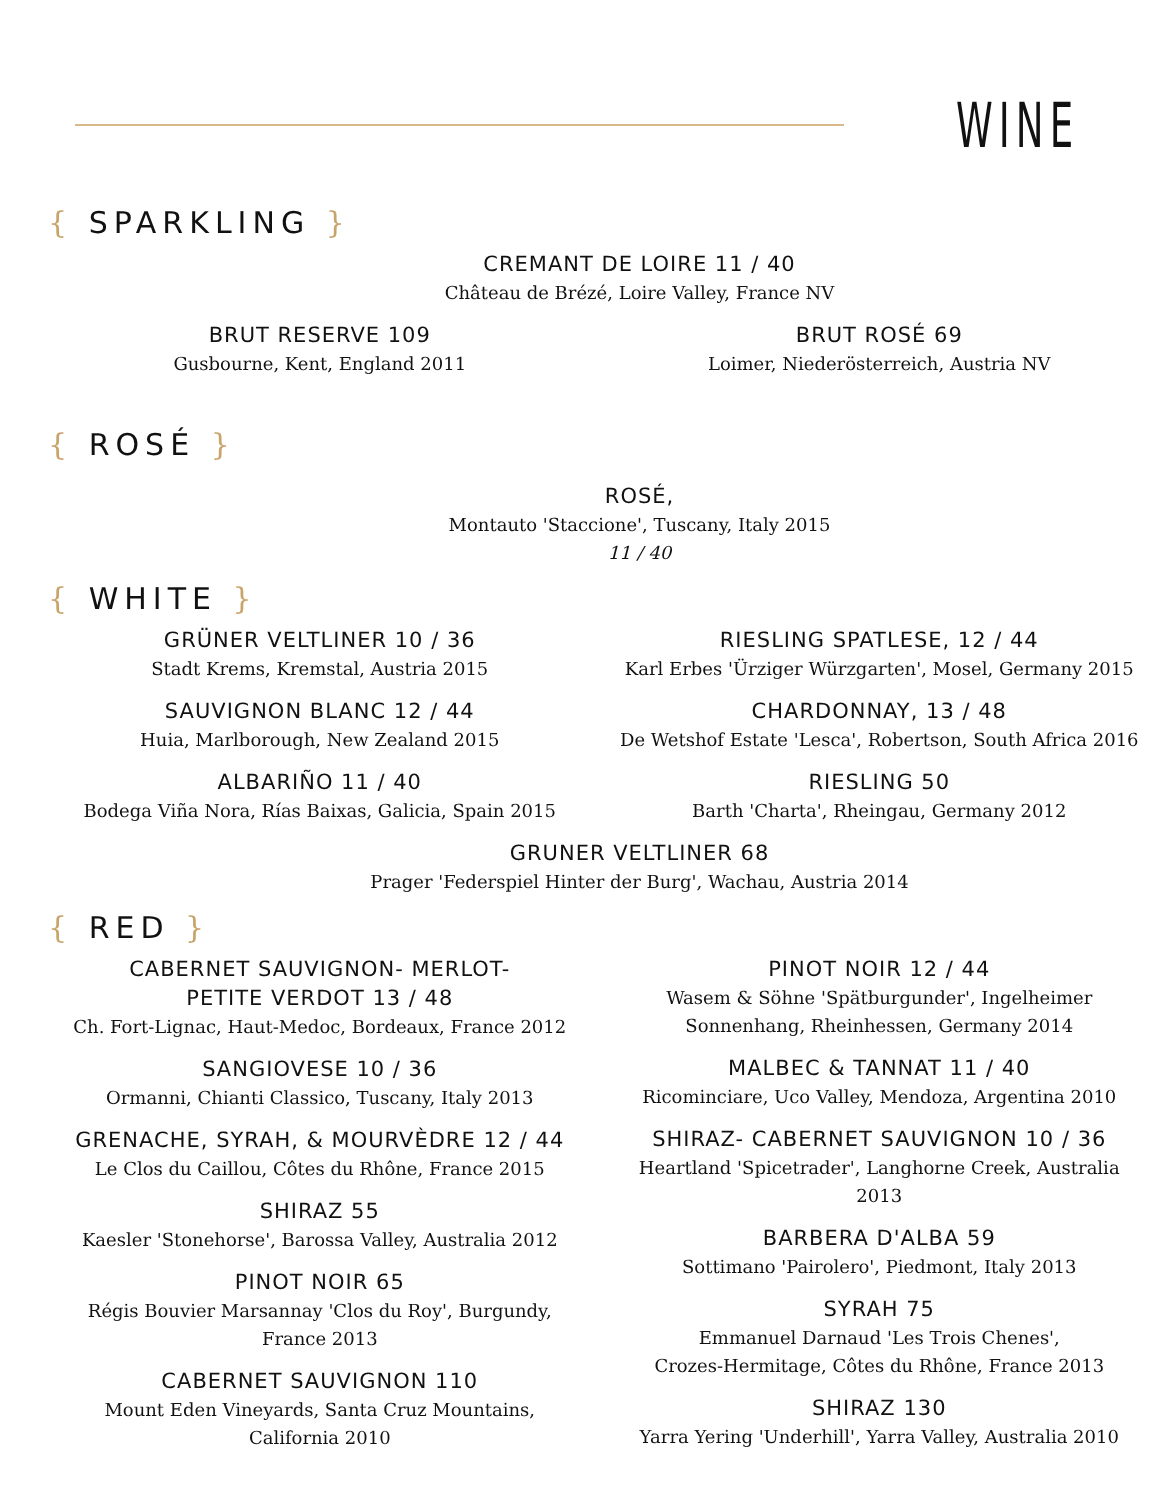WINE
{ SPARKLING }
CREMANT DE LOIRE 11 / 40
Château de Brézé, Loire Valley, France NV
BRUT RESERVE 109
Gusbourne, Kent, England 2011
BRUT ROSÉ 69
Loimer, Niederösterreich, Austria NV
{ ROSÉ }
ROSÉ,
Montauto 'Staccione', Tuscany, Italy 2015
11 / 40
{ WHITE }
GRÜNER VELTLINER 10 / 36
Stadt Krems, Kremstal, Austria 2015
SAUVIGNON BLANC 12 / 44
Huia, Marlborough, New Zealand 2015
ALBARIÑO 11 / 40
Bodega Viña Nora, Rías Baixas, Galicia, Spain 2015
RIESLING SPATLESE, 12 / 44
Karl Erbes 'Ürziger Würzgarten', Mosel, Germany 2015
CHARDONNAY, 13 / 48
De Wetshof Estate 'Lesca', Robertson, South Africa 2016
RIESLING 50
Barth 'Charta', Rheingau, Germany 2012
GRUNER VELTLINER 68
Prager 'Federspiel Hinter der Burg', Wachau, Austria 2014
{ RED }
CABERNET SAUVIGNON- MERLOT-
PETITE VERDOT 13 / 48
Ch. Fort-Lignac, Haut-Medoc, Bordeaux, France 2012
SANGIOVESE 10 / 36
Ormanni, Chianti Classico, Tuscany, Italy 2013
GRENACHE, SYRAH, & MOURVÈDRE 12 / 44
Le Clos du Caillou, Côtes du Rhône, France 2015
SHIRAZ 55
Kaesler 'Stonehorse', Barossa Valley, Australia 2012
PINOT NOIR 65
Régis Bouvier Marsannay 'Clos du Roy', Burgundy,
France 2013
CABERNET SAUVIGNON 110
Mount Eden Vineyards, Santa Cruz Mountains,
California 2010
PINOT NOIR 12 / 44
Wasem & Söhne 'Spätburgunder', Ingelheimer
Sonnenhang, Rheinhessen, Germany 2014
MALBEC & TANNAT 11 / 40
Ricominciare, Uco Valley, Mendoza, Argentina 2010
SHIRAZ- CABERNET SAUVIGNON 10 / 36
Heartland 'Spicetrader', Langhorne Creek, Australia
2013
BARBERA D'ALBA 59
Sottimano 'Pairolero', Piedmont, Italy 2013
SYRAH 75
Emmanuel Darnaud 'Les Trois Chenes',
Crozes-Hermitage, Côtes du Rhône, France 2013
SHIRAZ 130
Yarra Yering 'Underhill', Yarra Valley, Australia 2010